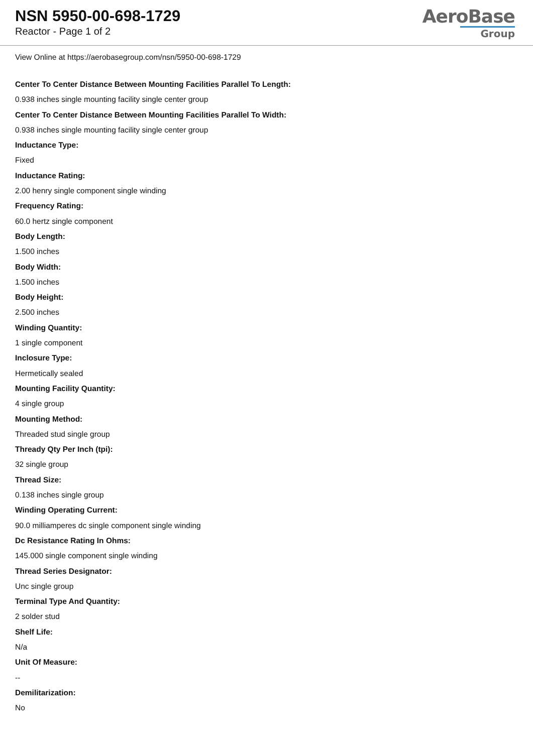NSN 5950-00-698-1729
Reactor - Page 1 of 2
AeroBase
Group
View Online at https://aerobasegroup.com/nsn/5950-00-698-1729
Center To Center Distance Between Mounting Facilities Parallel To Length:
0.938 inches single mounting facility single center group
Center To Center Distance Between Mounting Facilities Parallel To Width:
0.938 inches single mounting facility single center group
Inductance Type:
Fixed
Inductance Rating:
2.00 henry single component single winding
Frequency Rating:
60.0 hertz single component
Body Length:
1.500 inches
Body Width:
1.500 inches
Body Height:
2.500 inches
Winding Quantity:
1 single component
Inclosure Type:
Hermetically sealed
Mounting Facility Quantity:
4 single group
Mounting Method:
Threaded stud single group
Thready Qty Per Inch (tpi):
32 single group
Thread Size:
0.138 inches single group
Winding Operating Current:
90.0 milliamperes dc single component single winding
Dc Resistance Rating In Ohms:
145.000 single component single winding
Thread Series Designator:
Unc single group
Terminal Type And Quantity:
2 solder stud
Shelf Life:
N/a
Unit Of Measure:
--
Demilitarization:
No